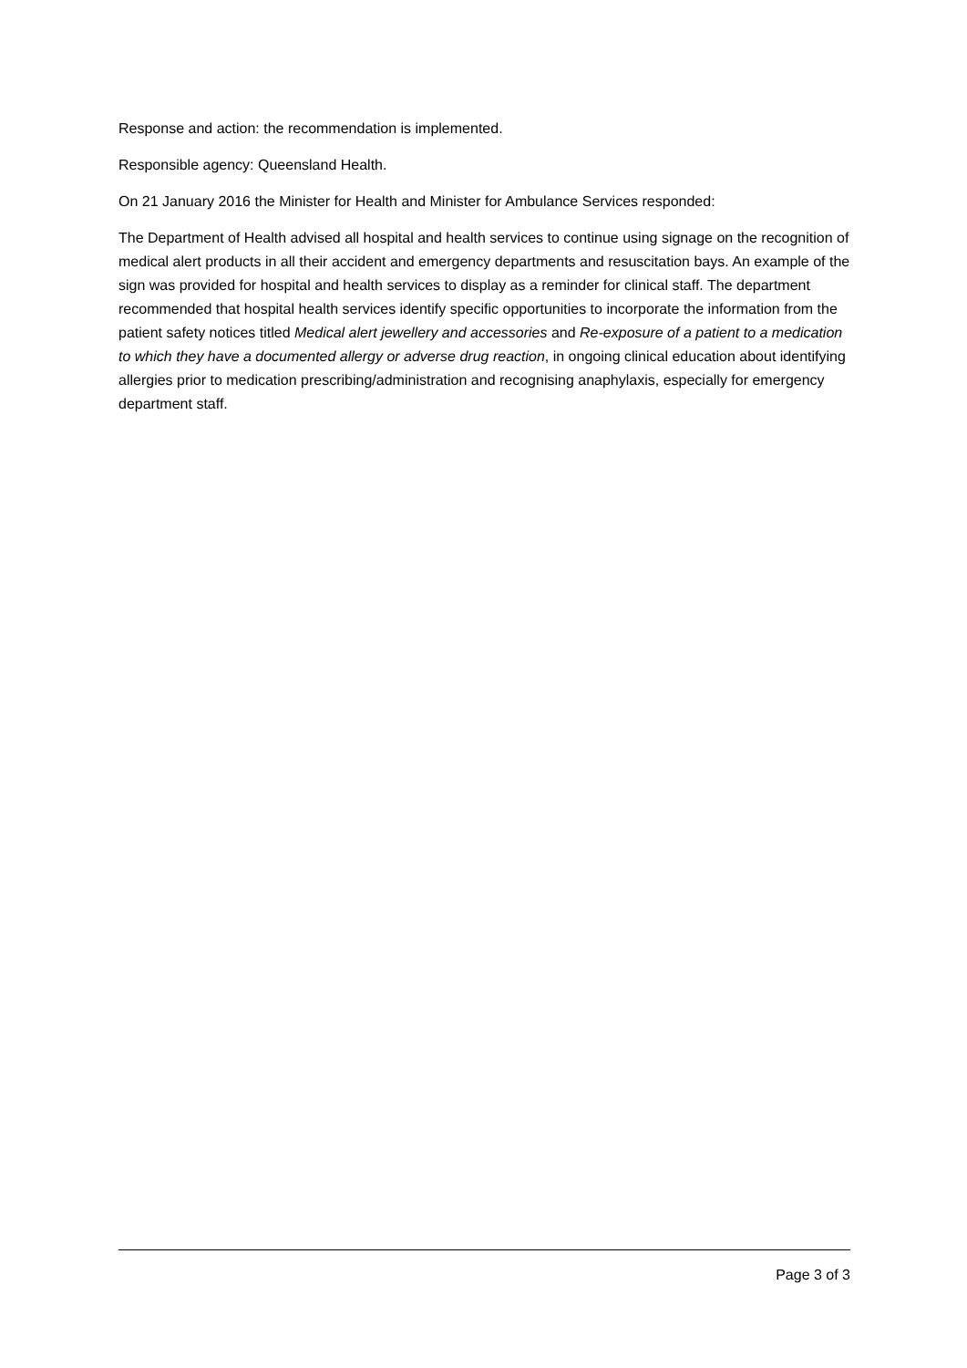Response and action: the recommendation is implemented.
Responsible agency: Queensland Health.
On 21 January 2016 the Minister for Health and Minister for Ambulance Services responded:
The Department of Health advised all hospital and health services to continue using signage on the recognition of medical alert products in all their accident and emergency departments and resuscitation bays. An example of the sign was provided for hospital and health services to display as a reminder for clinical staff. The department recommended that hospital health services identify specific opportunities to incorporate the information from the patient safety notices titled Medical alert jewellery and accessories and Re-exposure of a patient to a medication to which they have a documented allergy or adverse drug reaction, in ongoing clinical education about identifying allergies prior to medication prescribing/administration and recognising anaphylaxis, especially for emergency department staff.
Page 3 of 3